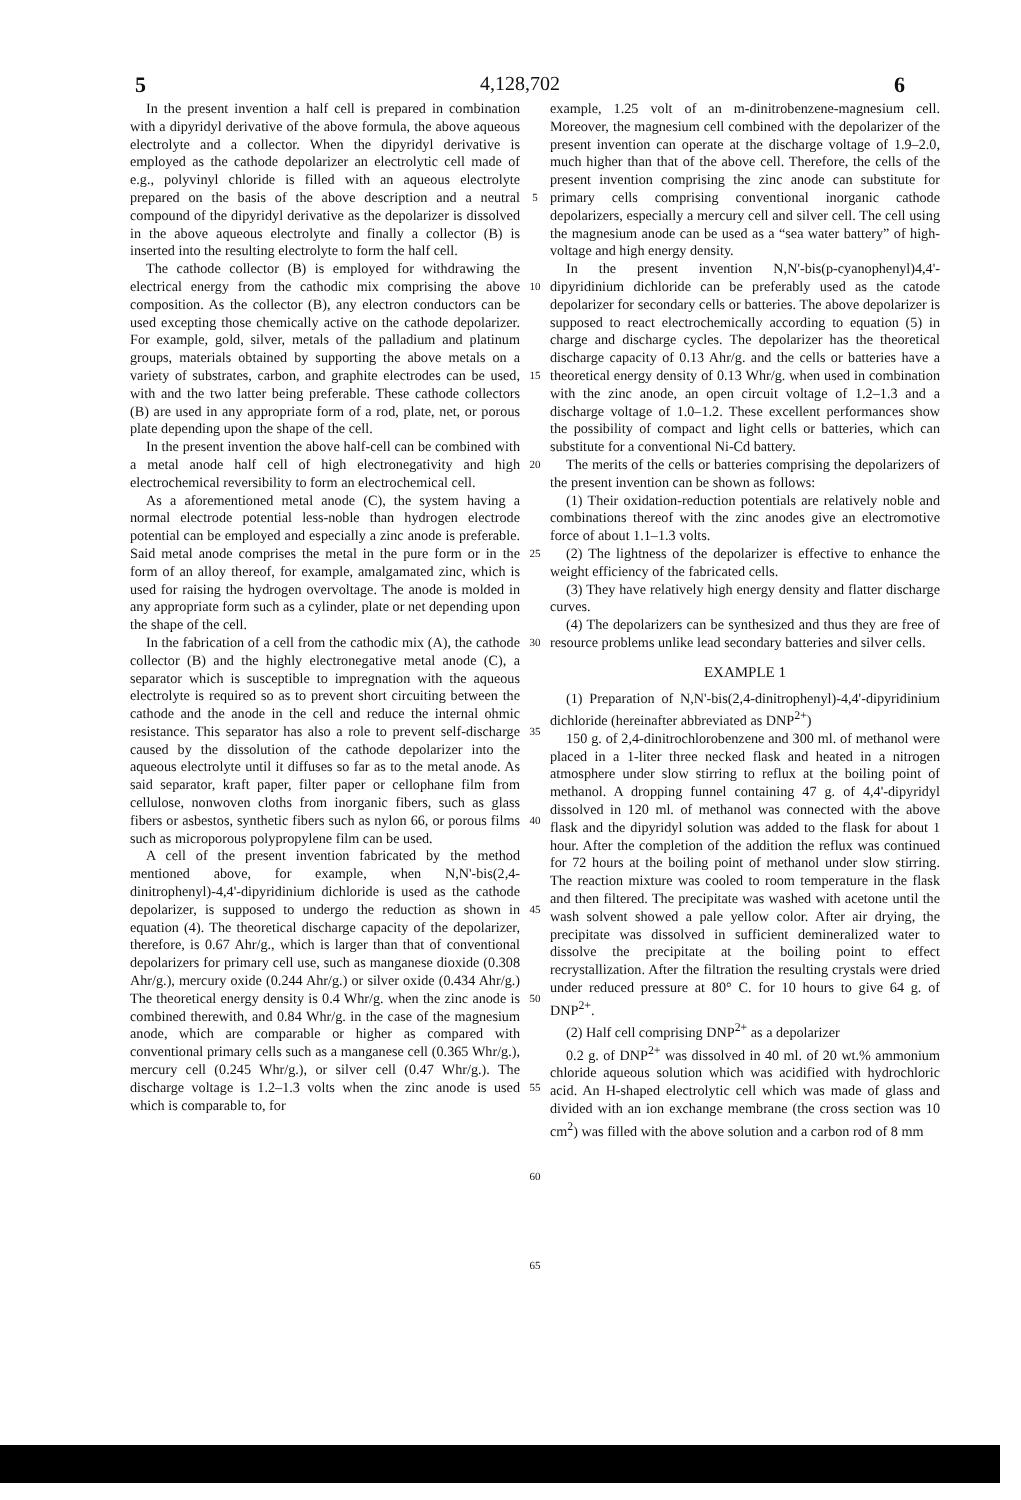5 4,128,702 6
In the present invention a half cell is prepared in combination with a dipyridyl derivative of the above formula, the above aqueous electrolyte and a collector. When the dipyridyl derivative is employed as the cathode depolarizer an electrolytic cell made of e.g., polyvinyl chloride is filled with an aqueous electrolyte prepared on the basis of the above description and a neutral compound of the dipyridyl derivative as the depolarizer is dissolved in the above aqueous electrolyte and finally a collector (B) is inserted into the resulting electrolyte to form the half cell.
The cathode collector (B) is employed for withdrawing the electrical energy from the cathodic mix comprising the above composition. As the collector (B), any electron conductors can be used excepting those chemically active on the cathode depolarizer. For example, gold, silver, metals of the palladium and platinum groups, materials obtained by supporting the above metals on a variety of substrates, carbon, and graphite electrodes can be used, with and the two latter being preferable. These cathode collectors (B) are used in any appropriate form of a rod, plate, net, or porous plate depending upon the shape of the cell.
In the present invention the above half-cell can be combined with a metal anode half cell of high electronegativity and high electrochemical reversibility to form an electrochemical cell.
As a aforementioned metal anode (C), the system having a normal electrode potential less-noble than hydrogen electrode potential can be employed and especially a zinc anode is preferable. Said metal anode comprises the metal in the pure form or in the form of an alloy thereof, for example, amalgamated zinc, which is used for raising the hydrogen overvoltage. The anode is molded in any appropriate form such as a cylinder, plate or net depending upon the shape of the cell.
In the fabrication of a cell from the cathodic mix (A), the cathode collector (B) and the highly electronegative metal anode (C), a separator which is susceptible to impregnation with the aqueous electrolyte is required so as to prevent short circuiting between the cathode and the anode in the cell and reduce the internal ohmic resistance. This separator has also a role to prevent self-discharge caused by the dissolution of the cathode depolarizer into the aqueous electrolyte until it diffuses so far as to the metal anode. As said separator, kraft paper, filter paper or cellophane film from cellulose, nonwoven cloths from inorganic fibers, such as glass fibers or asbestos, synthetic fibers such as nylon 66, or porous films such as microporous polypropylene film can be used.
A cell of the present invention fabricated by the method mentioned above, for example, when N,N'-bis(2,4-dinitrophenyl)-4,4'-dipyridinium dichloride is used as the cathode depolarizer, is supposed to undergo the reduction as shown in equation (4). The theoretical discharge capacity of the depolarizer, therefore, is 0.67 Ahr/g., which is larger than that of conventional depolarizers for primary cell use, such as manganese dioxide (0.308 Ahr/g.), mercury oxide (0.244 Ahr/g.) or silver oxide (0.434 Ahr/g.) The theoretical energy density is 0.4 Whr/g. when the zinc anode is combined therewith, and 0.84 Whr/g. in the case of the magnesium anode, which are comparable or higher as compared with conventional primary cells such as a manganese cell (0.365 Whr/g.), mercury cell (0.245 Whr/g.), or silver cell (0.47 Whr/g.). The discharge voltage is 1.2–1.3 volts when the zinc anode is used which is comparable to, for
5
10
15
20
25
30
35
40
45
50
55
60
65
example, 1.25 volt of an m-dinitrobenzene-magnesium cell. Moreover, the magnesium cell combined with the depolarizer of the present invention can operate at the discharge voltage of 1.9–2.0, much higher than that of the above cell. Therefore, the cells of the present invention comprising the zinc anode can substitute for primary cells comprising conventional inorganic cathode depolarizers, especially a mercury cell and silver cell. The cell using the magnesium anode can be used as a “sea water battery” of high-voltage and high energy density.
In the present invention N,N'-bis(p-cyanophenyl)4,4'-dipyridinium dichloride can be preferably used as the catode depolarizer for secondary cells or batteries. The above depolarizer is supposed to react electrochemically according to equation (5) in charge and discharge cycles. The depolarizer has the theoretical discharge capacity of 0.13 Ahr/g. and the cells or batteries have a theoretical energy density of 0.13 Whr/g. when used in combination with the zinc anode, an open circuit voltage of 1.2–1.3 and a discharge voltage of 1.0–1.2. These excellent performances show the possibility of compact and light cells or batteries, which can substitute for a conventional Ni-Cd battery.
The merits of the cells or batteries comprising the depolarizers of the present invention can be shown as follows:
(1) Their oxidation-reduction potentials are relatively noble and combinations thereof with the zinc anodes give an electromotive force of about 1.1–1.3 volts.
(2) The lightness of the depolarizer is effective to enhance the weight efficiency of the fabricated cells.
(3) They have relatively high energy density and flatter discharge curves.
(4) The depolarizers can be synthesized and thus they are free of resource problems unlike lead secondary batteries and silver cells.
EXAMPLE 1
(1) Preparation of N,N'-bis(2,4-dinitrophenyl)-4,4'-dipyridinium dichloride (hereinafter abbreviated as DNP<sup>2+</sup>)
150 g. of 2,4-dinitrochlorobenzene and 300 ml. of methanol were placed in a 1-liter three necked flask and heated in a nitrogen atmosphere under slow stirring to reflux at the boiling point of methanol. A dropping funnel containing 47 g. of 4,4'-dipyridyl dissolved in 120 ml. of methanol was connected with the above flask and the dipyridyl solution was added to the flask for about 1 hour. After the completion of the addition the reflux was continued for 72 hours at the boiling point of methanol under slow stirring. The reaction mixture was cooled to room temperature in the flask and then filtered. The precipitate was washed with acetone until the wash solvent showed a pale yellow color. After air drying, the precipitate was dissolved in sufficient demineralized water to dissolve the precipitate at the boiling point to effect recrystallization. After the filtration the resulting crystals were dried under reduced pressure at 80° C. for 10 hours to give 64 g. of DNP<sup>2+</sup>.
(2) Half cell comprising DNP<sup>2+</sup> as a depolarizer
0.2 g. of DNP<sup>2+</sup> was dissolved in 40 ml. of 20 wt.% ammonium chloride aqueous solution which was acidified with hydrochloric acid. An H-shaped electrolytic cell which was made of glass and divided with an ion exchange membrane (the cross section was 10 cm<sup>2</sup>) was filled with the above solution and a carbon rod of 8 mm